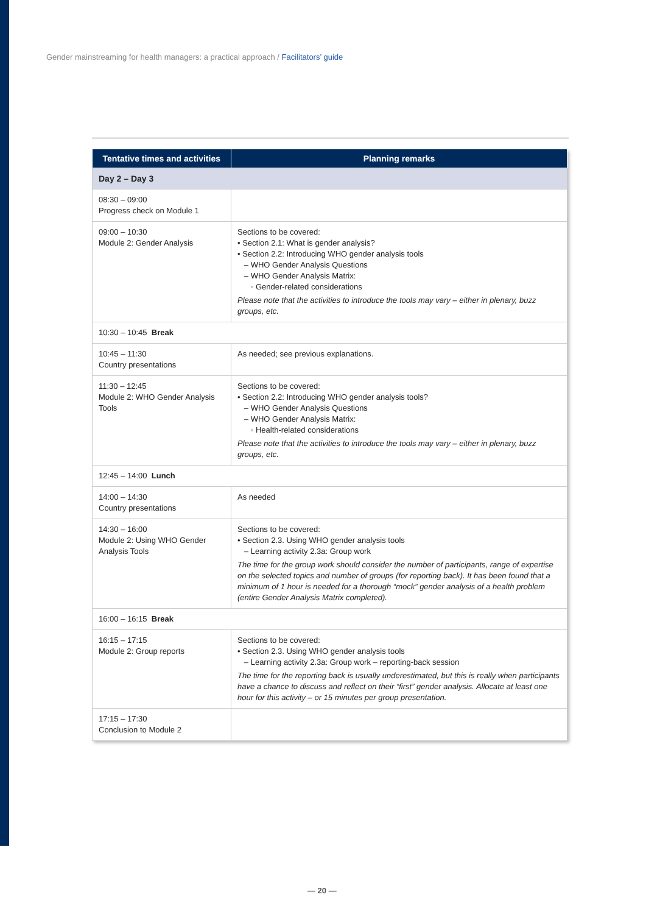Gender mainstreaming for health managers: a practical approach / Facilitators’ guide
| Tentative times and activities | Planning remarks |
| --- | --- |
| Day 2 – Day 3 | |
| 08:30 – 09:00 Progress check on Module 1 | |
| 09:00 – 10:30 Module 2: Gender Analysis | Sections to be covered: • Section 2.1: What is gender analysis? • Section 2.2: Introducing WHO gender analysis tools – WHO Gender Analysis Questions – WHO Gender Analysis Matrix: ◦ Gender-related considerations Please note that the activities to introduce the tools may vary – either in plenary, buzz groups, etc. |
| 10:30 – 10:45 Break | |
| 10:45 – 11:30 Country presentations | As needed; see previous explanations. |
| 11:30 – 12:45 Module 2: WHO Gender Analysis Tools | Sections to be covered: • Section 2.2: Introducing WHO gender analysis tools? – WHO Gender Analysis Questions – WHO Gender Analysis Matrix: ◦ Health-related considerations Please note that the activities to introduce the tools may vary – either in plenary, buzz groups, etc. |
| 12:45 – 14:00 Lunch | |
| 14:00 – 14:30 Country presentations | As needed |
| 14:30 – 16:00 Module 2: Using WHO Gender Analysis Tools | Sections to be covered: • Section 2.3. Using WHO gender analysis tools – Learning activity 2.3a: Group work The time for the group work should consider the number of participants, range of expertise on the selected topics and number of groups (for reporting back). It has been found that a minimum of 1 hour is needed for a thorough “mock” gender analysis of a health problem (entire Gender Analysis Matrix completed). |
| 16:00 – 16:15 Break | |
| 16:15 – 17:15 Module 2: Group reports | Sections to be covered: • Section 2.3. Using WHO gender analysis tools – Learning activity 2.3a: Group work – reporting-back session The time for the reporting back is usually underestimated, but this is really when participants have a chance to discuss and reflect on their “first” gender analysis. Allocate at least one hour for this activity – or 15 minutes per group presentation. |
| 17:15 – 17:30 Conclusion to Module 2 | |
— 20 —